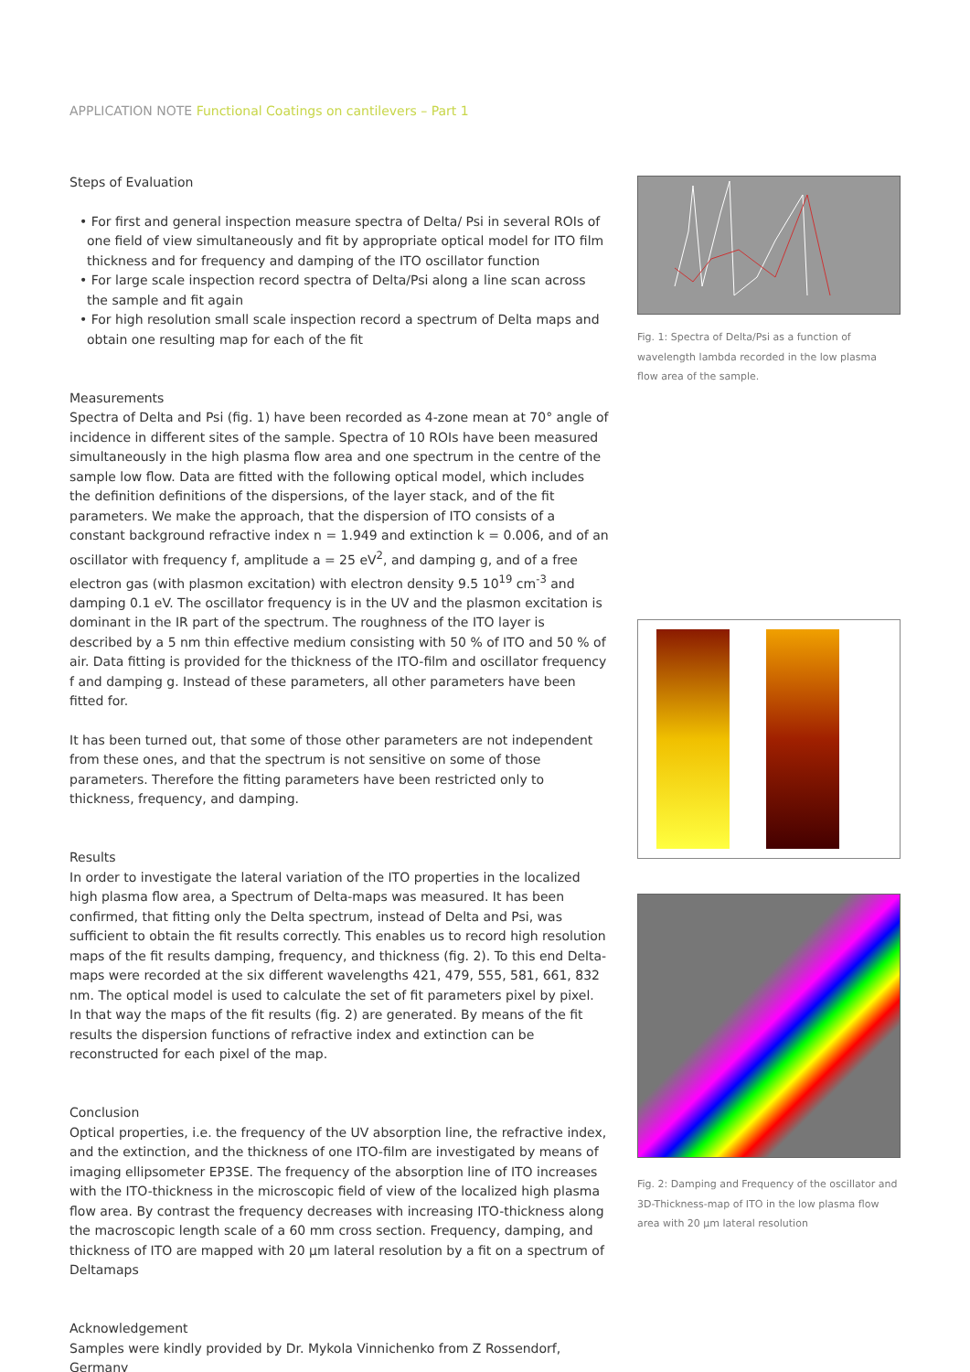APPLICATION NOTE Functional Coatings on cantilevers – Part 1
Steps of Evaluation
• For first and general inspection measure spectra of Delta/ Psi in several ROIs of one field of view simultaneously and fit by appropriate optical model for ITO film thickness and for frequency and damping of the ITO oscillator function
• For large scale inspection record spectra of Delta/Psi along a line scan across the sample and fit again
• For high resolution small scale inspection record a spectrum of Delta maps and obtain one resulting map for each of the fit
Measurements
Spectra of Delta and Psi (fig. 1) have been recorded as 4-zone mean at 70° angle of incidence in different sites of the sample. Spectra of 10 ROIs have been measured simultaneously in the high plasma flow area and one spectrum in the centre of the sample low flow. Data are fitted with the following optical model, which includes the definition definitions of the dispersions, of the layer stack, and of the fit parameters. We make the approach, that the dispersion of ITO consists of a constant background refractive index n = 1.949 and extinction k = 0.006, and of an oscillator with frequency f, amplitude a = 25 eV<sup>2</sup>, and damping g, and of a free electron gas (with plasmon excitation) with electron density 9.5 10<sup>19</sup> cm<sup>-3</sup> and damping 0.1 eV. The oscillator frequency is in the UV and the plasmon excitation is dominant in the IR part of the spectrum. The roughness of the ITO layer is described by a 5 nm thin effective medium consisting with 50 % of ITO and 50 % of air. Data fitting is provided for the thickness of the ITO-film and oscillator frequency f and damping g. Instead of these parameters, all other parameters have been fitted for.
It has been turned out, that some of those other parameters are not independent from these ones, and that the spectrum is not sensitive on some of those parameters. Therefore the fitting parameters have been restricted only to thickness, frequency, and damping.
Results
In order to investigate the lateral variation of the ITO properties in the localized high plasma flow area, a Spectrum of Delta-maps was measured. It has been confirmed, that fitting only the Delta spectrum, instead of Delta and Psi, was sufficient to obtain the fit results correctly. This enables us to record high resolution maps of the fit results damping, frequency, and thickness (fig. 2). To this end Delta-maps were recorded at the six different wavelengths 421, 479, 555, 581, 661, 832 nm. The optical model is used to calculate the set of fit parameters pixel by pixel. In that way the maps of the fit results (fig. 2) are generated. By means of the fit results the dispersion functions of refractive index and extinction can be reconstructed for each pixel of the map.
Conclusion
Optical properties, i.e. the frequency of the UV absorption line, the refractive index, and the extinction, and the thickness of one ITO-film are investigated by means of imaging ellipsometer EP3SE. The frequency of the absorption line of ITO increases with the ITO-thickness in the microscopic field of view of the localized high plasma flow area. By contrast the frequency decreases with increasing ITO-thickness along the macroscopic length scale of a 60 mm cross section. Frequency, damping, and thickness of ITO are mapped with 20 µm lateral resolution by a fit on a spectrum of Deltamaps
Acknowledgement
Samples were kindly provided by Dr. Mykola Vinnichenko from Z Rossendorf, Germany
Fig. 1: Spectra of Delta/Psi as a function of wavelength lambda recorded in the low plasma flow area of the sample.
Fig. 2: Damping and Frequency of the oscillator and 3D-Thickness-map of ITO in the low plasma flow area with 20 µm lateral resolution